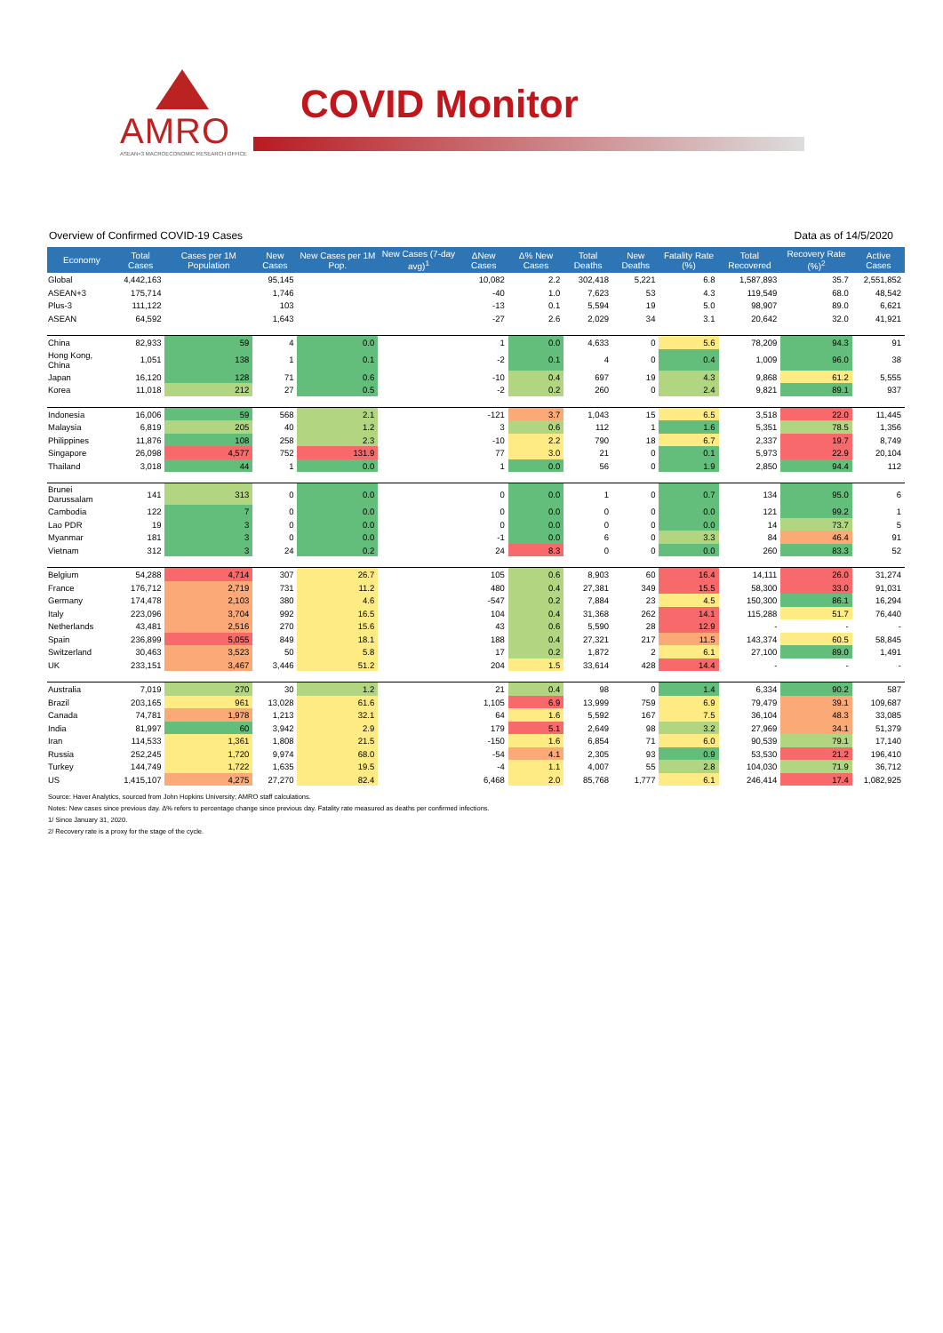AMRO
ASEAN+3 MACROECONOMIC RESEARCH OFFICE
COVID Monitor
Overview of Confirmed COVID-19 Cases Data as of 14/5/2020
| Economy | Total Cases | Cases per 1M Population | New Cases | New Cases per 1M Pop. | New Cases (7-day avg)<sup>1</sup> | ΔNew Cases | Δ% New Cases | Total Deaths | New Deaths | Fatality Rate (%) | Total Recovered | Recovery Rate (%)<sup>2</sup> | Active Cases |
| --- | --- | --- | --- | --- | --- | --- | --- | --- | --- | --- | --- | --- | --- |
| Global | 4,442,163 | | 95,145 | | | 10,082 | 2.2 | 302,418 | 5,221 | 6.8 | 1,587,893 | 35.7 | 2,551,852 |
| ASEAN+3 | 175,714 | | 1,746 | | | -40 | 1.0 | 7,623 | 53 | 4.3 | 119,549 | 68.0 | 48,542 |
| Plus-3 | 111,122 | | 103 | | | -13 | 0.1 | 5,594 | 19 | 5.0 | 98,907 | 89.0 | 6,621 |
| ASEAN | 64,592 | | 1,643 | | | -27 | 2.6 | 2,029 | 34 | 3.1 | 20,642 | 32.0 | 41,921 |
| China | 82,933 | 59 | 4 | 0.0 | | 1 | 0.0 | 4,633 | 0 | 5.6 | 78,209 | 94.3 | 91 |
| Hong Kong, China | 1,051 | 138 | 1 | 0.1 | | -2 | 0.1 | 4 | 0 | 0.4 | 1,009 | 96.0 | 38 |
| Japan | 16,120 | 128 | 71 | 0.6 | | -10 | 0.4 | 697 | 19 | 4.3 | 9,868 | 61.2 | 5,555 |
| Korea | 11,018 | 212 | 27 | 0.5 | | -2 | 0.2 | 260 | 0 | 2.4 | 9,821 | 89.1 | 937 |
| Indonesia | 16,006 | 59 | 568 | 2.1 | | -121 | 3.7 | 1,043 | 15 | 6.5 | 3,518 | 22.0 | 11,445 |
| Malaysia | 6,819 | 205 | 40 | 1.2 | | 3 | 0.6 | 112 | 1 | 1.6 | 5,351 | 78.5 | 1,356 |
| Philippines | 11,876 | 108 | 258 | 2.3 | | -10 | 2.2 | 790 | 18 | 6.7 | 2,337 | 19.7 | 8,749 |
| Singapore | 26,098 | 4,577 | 752 | 131.9 | | 77 | 3.0 | 21 | 0 | 0.1 | 5,973 | 22.9 | 20,104 |
| Thailand | 3,018 | 44 | 1 | 0.0 | | 1 | 0.0 | 56 | 0 | 1.9 | 2,850 | 94.4 | 112 |
| Brunei Darussalam | 141 | 313 | 0 | 0.0 | | 0 | 0.0 | 1 | 0 | 0.7 | 134 | 95.0 | 6 |
| Cambodia | 122 | 7 | 0 | 0.0 | | 0 | 0.0 | 0 | 0 | 0.0 | 121 | 99.2 | 1 |
| Lao PDR | 19 | 3 | 0 | 0.0 | | 0 | 0.0 | 0 | 0 | 0.0 | 14 | 73.7 | 5 |
| Myanmar | 181 | 3 | 0 | 0.0 | | -1 | 0.0 | 6 | 0 | 3.3 | 84 | 46.4 | 91 |
| Vietnam | 312 | 3 | 24 | 0.2 | | 24 | 8.3 | 0 | 0 | 0.0 | 260 | 83.3 | 52 |
| Belgium | 54,288 | 4,714 | 307 | 26.7 | | 105 | 0.6 | 8,903 | 60 | 16.4 | 14,111 | 26.0 | 31,274 |
| France | 176,712 | 2,719 | 731 | 11.2 | | 480 | 0.4 | 27,381 | 349 | 15.5 | 58,300 | 33.0 | 91,031 |
| Germany | 174,478 | 2,103 | 380 | 4.6 | | -547 | 0.2 | 7,884 | 23 | 4.5 | 150,300 | 86.1 | 16,294 |
| Italy | 223,096 | 3,704 | 992 | 16.5 | | 104 | 0.4 | 31,368 | 262 | 14.1 | 115,288 | 51.7 | 76,440 |
| Netherlands | 43,481 | 2,516 | 270 | 15.6 | | 43 | 0.6 | 5,590 | 28 | 12.9 | - | - | - |
| Spain | 236,899 | 5,055 | 849 | 18.1 | | 188 | 0.4 | 27,321 | 217 | 11.5 | 143,374 | 60.5 | 58,845 |
| Switzerland | 30,463 | 3,523 | 50 | 5.8 | | 17 | 0.2 | 1,872 | 2 | 6.1 | 27,100 | 89.0 | 1,491 |
| UK | 233,151 | 3,467 | 3,446 | 51.2 | | 204 | 1.5 | 33,614 | 428 | 14.4 | - | - | - |
| Australia | 7,019 | 270 | 30 | 1.2 | | 21 | 0.4 | 98 | 0 | 1.4 | 6,334 | 90.2 | 587 |
| Brazil | 203,165 | 961 | 13,028 | 61.6 | | 1,105 | 6.9 | 13,999 | 759 | 6.9 | 79,479 | 39.1 | 109,687 |
| Canada | 74,781 | 1,978 | 1,213 | 32.1 | | 64 | 1.6 | 5,592 | 167 | 7.5 | 36,104 | 48.3 | 33,085 |
| India | 81,997 | 60 | 3,942 | 2.9 | | 179 | 5.1 | 2,649 | 98 | 3.2 | 27,969 | 34.1 | 51,379 |
| Iran | 114,533 | 1,361 | 1,808 | 21.5 | | -150 | 1.6 | 6,854 | 71 | 6.0 | 90,539 | 79.1 | 17,140 |
| Russia | 252,245 | 1,720 | 9,974 | 68.0 | | -54 | 4.1 | 2,305 | 93 | 0.9 | 53,530 | 21.2 | 196,410 |
| Turkey | 144,749 | 1,722 | 1,635 | 19.5 | | -4 | 1.1 | 4,007 | 55 | 2.8 | 104,030 | 71.9 | 36,712 |
| US | 1,415,107 | 4,275 | 27,270 | 82.4 | | 6,468 | 2.0 | 85,768 | 1,777 | 6.1 | 246,414 | 17.4 | 1,082,925 |
Source: Haver Analytics, sourced from John Hopkins University; AMRO staff calculations.
Notes: New cases since previous day. Δ% refers to percentage change since previous day. Fatality rate measured as deaths per confirmed infections.
1/ Since January 31, 2020.
2/ Recovery rate is a proxy for the stage of the cycle.